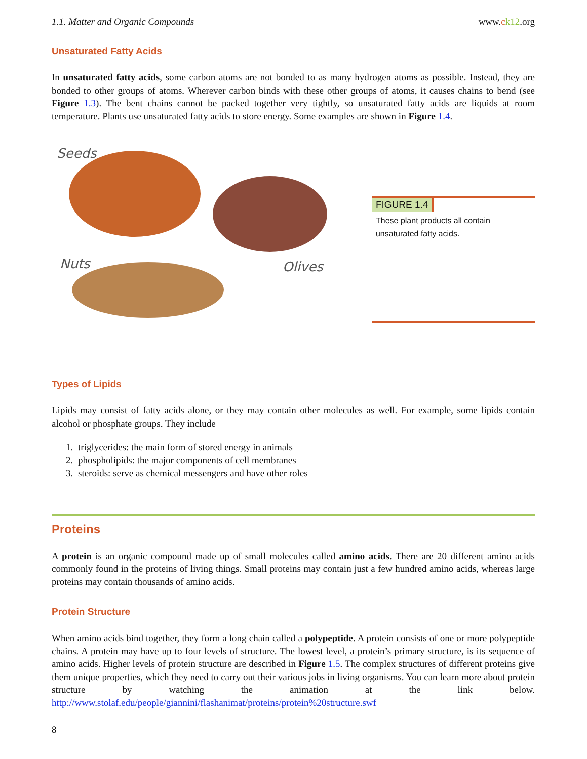1.1. Matter and Organic Compounds www.ck12.org
Unsaturated Fatty Acids
In unsaturated fatty acids, some carbon atoms are not bonded to as many hydrogen atoms as possible. Instead, they are bonded to other groups of atoms. Wherever carbon binds with these other groups of atoms, it causes chains to bend (see Figure 1.3). The bent chains cannot be packed together very tightly, so unsaturated fatty acids are liquids at room temperature. Plants use unsaturated fatty acids to store energy. Some examples are shown in Figure 1.4.
Seeds
Nuts Olives
FIGURE 1.4
These plant products all contain unsaturated fatty acids.
Types of Lipids
Lipids may consist of fatty acids alone, or they may contain other molecules as well. For example, some lipids contain alcohol or phosphate groups. They include
1. triglycerides: the main form of stored energy in animals
2. phospholipids: the major components of cell membranes
3. steroids: serve as chemical messengers and have other roles
Proteins
A protein is an organic compound made up of small molecules called amino acids. There are 20 different amino acids commonly found in the proteins of living things. Small proteins may contain just a few hundred amino acids, whereas large proteins may contain thousands of amino acids.
Protein Structure
When amino acids bind together, they form a long chain called a polypeptide. A protein consists of one or more polypeptide chains. A protein may have up to four levels of structure. The lowest level, a protein’s primary structure, is its sequence of amino acids. Higher levels of protein structure are described in Figure 1.5. The complex structures of different proteins give them unique properties, which they need to carry out their various jobs in living organisms. You can learn more about protein structure by watching the animation at the link below. http://www.stolaf.edu/people/giannini/flashanimat/proteins/protein%20structure.swf
8